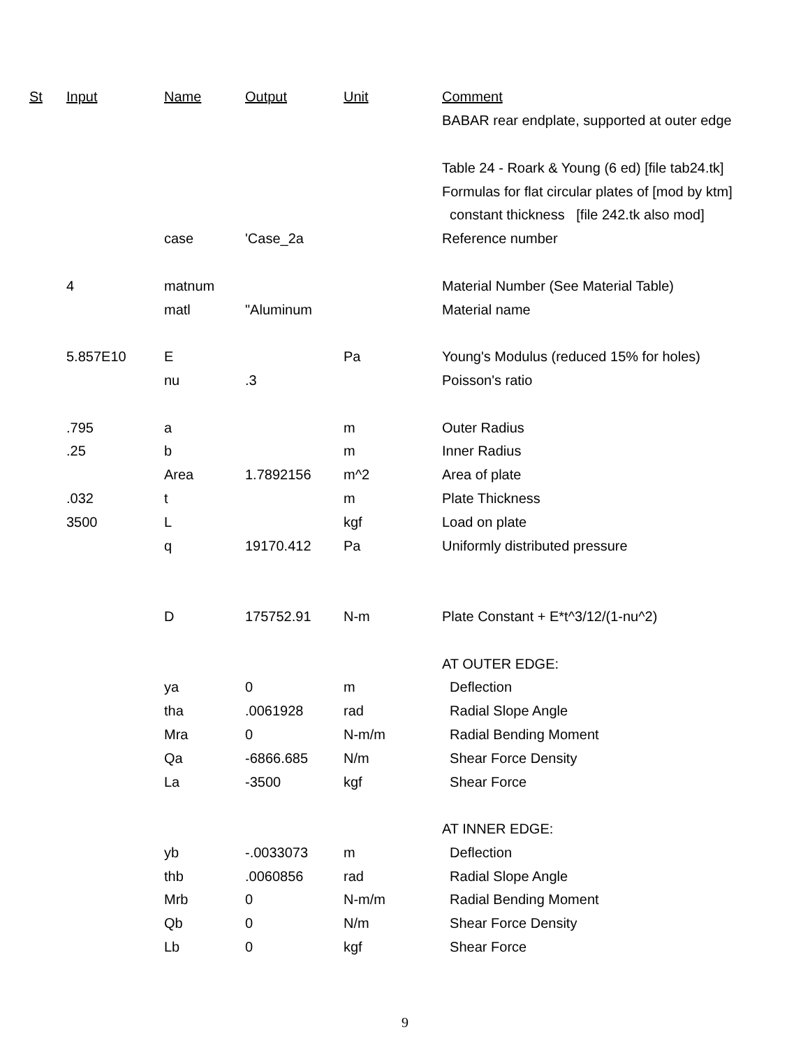| St | Input | Name | Output | Unit | Comment |
| --- | --- | --- | --- | --- | --- |
| | | | | | BABAR rear endplate, supported at outer edge |
| | | | | | Table 24 - Roark & Young (6 ed) [file tab24.tk] |
| | | | | | Formulas for flat circular plates of [mod by ktm] |
| | | | | | constant thickness [file 242.tk also mod] |
| | | case | 'Case_2a | | Reference number |
| | 4 | matnum | | | Material Number (See Material Table) |
| | | matl | "Aluminum | | Material name |
| | 5.857E10 | E | | Pa | Young's Modulus (reduced 15% for holes) |
| | | nu | .3 | | Poisson's ratio |
| | .795 | a | | m | Outer Radius |
| | .25 | b | | m | Inner Radius |
| | | Area | 1.7892156 | m^2 | Area of plate |
| | .032 | t | | m | Plate Thickness |
| | 3500 | L | | kgf | Load on plate |
| | | q | 19170.412 | Pa | Uniformly distributed pressure |
| | | D | 175752.91 | N-m | Plate Constant + E*t^3/12/(1-nu^2) |
| | | | | | AT OUTER EDGE: |
| | | ya | 0 | m | Deflection |
| | | tha | .0061928 | rad | Radial Slope Angle |
| | | Mra | 0 | N-m/m | Radial Bending Moment |
| | | Qa | -6866.685 | N/m | Shear Force Density |
| | | La | -3500 | kgf | Shear Force |
| | | | | | AT INNER EDGE: |
| | | yb | -.0033073 | m | Deflection |
| | | thb | .0060856 | rad | Radial Slope Angle |
| | | Mrb | 0 | N-m/m | Radial Bending Moment |
| | | Qb | 0 | N/m | Shear Force Density |
| | | Lb | 0 | kgf | Shear Force |
9